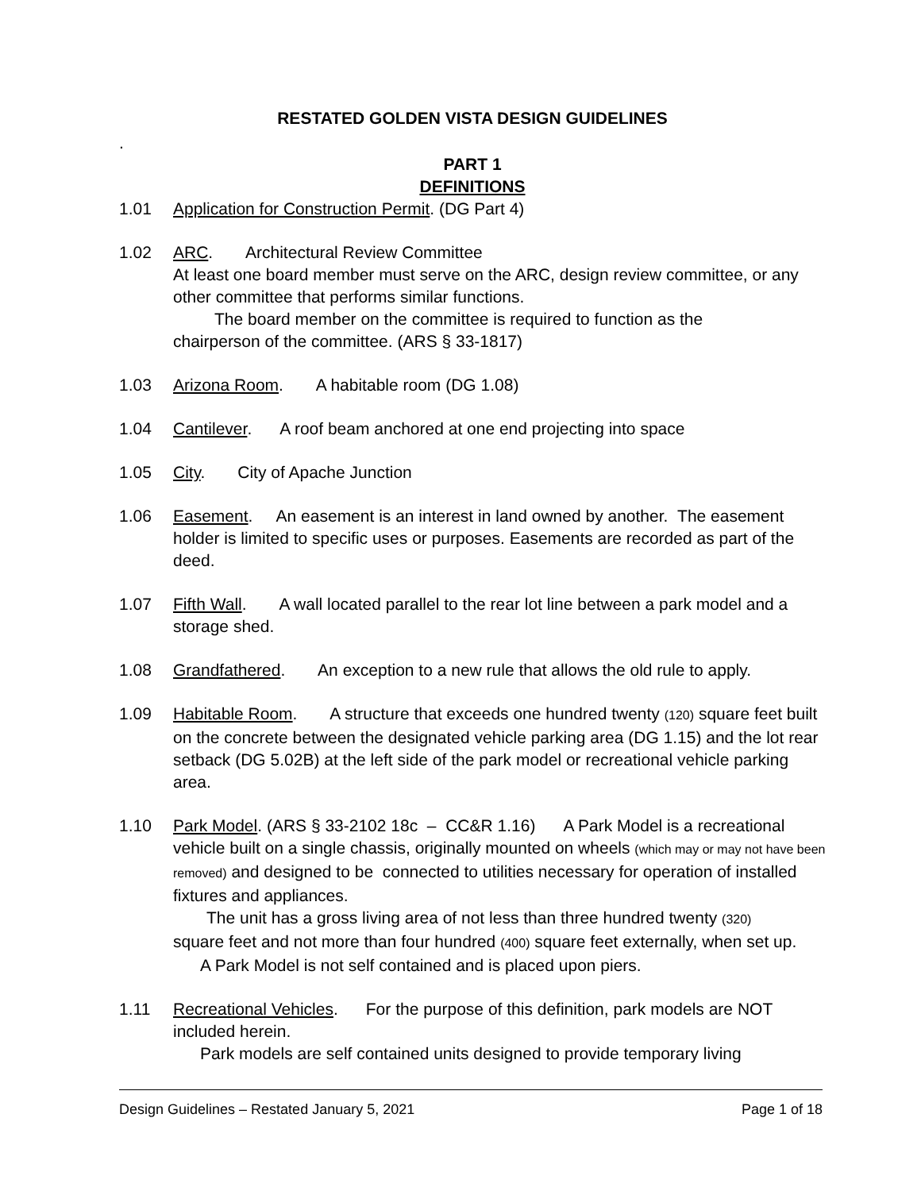RESTATED GOLDEN VISTA DESIGN GUIDELINES
.
PART 1
DEFINITIONS
1.01 Application for Construction Permit. (DG Part 4)
1.02 ARC. Architectural Review Committee
At least one board member must serve on the ARC, design review committee, or any other committee that performs similar functions.
The board member on the committee is required to function as the
chairperson of the committee. (ARS § 33-1817)
1.03 Arizona Room. A habitable room (DG 1.08)
1.04 Cantilever. A roof beam anchored at one end projecting into space
1.05 City. City of Apache Junction
1.06 Easement. An easement is an interest in land owned by another. The easement holder is limited to specific uses or purposes. Easements are recorded as part of the deed.
1.07 Fifth Wall. A wall located parallel to the rear lot line between a park model and a storage shed.
1.08 Grandfathered. An exception to a new rule that allows the old rule to apply.
1.09 Habitable Room. A structure that exceeds one hundred twenty (120) square feet built on the concrete between the designated vehicle parking area (DG 1.15) and the lot rear setback (DG 5.02B) at the left side of the park model or recreational vehicle parking area.
1.10 Park Model. (ARS § 33-2102 18c – CC&R 1.16) A Park Model is a recreational vehicle built on a single chassis, originally mounted on wheels (which may or may not have been removed) and designed to be connected to utilities necessary for operation of installed fixtures and appliances.
The unit has a gross living area of not less than three hundred twenty (320)
square feet and not more than four hundred (400) square feet externally, when set up.
A Park Model is not self contained and is placed upon piers.
1.11 Recreational Vehicles. For the purpose of this definition, park models are NOT included herein.
Park models are self contained units designed to provide temporary living
Design Guidelines – Restated January 5, 2021 Page 1 of 18